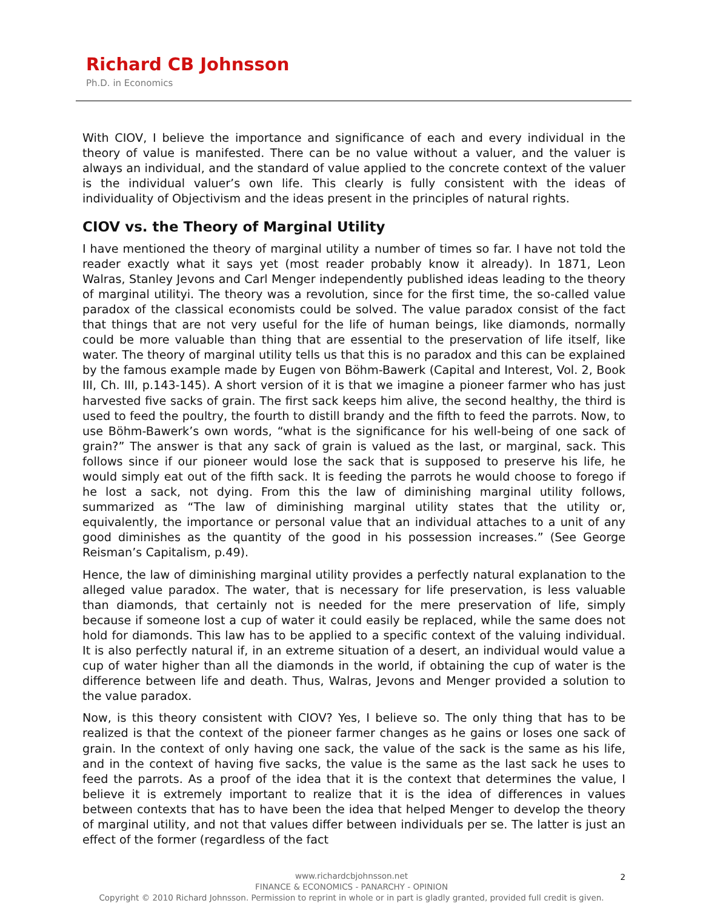Richard CB Johnsson
Ph.D. in Economics
With CIOV, I believe the importance and significance of each and every individual in the theory of value is manifested. There can be no value without a valuer, and the valuer is always an individual, and the standard of value applied to the concrete context of the valuer is the individual valuer’s own life. This clearly is fully consistent with the ideas of individuality of Objectivism and the ideas present in the principles of natural rights.
CIOV vs. the Theory of Marginal Utility
I have mentioned the theory of marginal utility a number of times so far. I have not told the reader exactly what it says yet (most reader probably know it already). In 1871, Leon Walras, Stanley Jevons and Carl Menger independently published ideas leading to the theory of marginal utilityi. The theory was a revolution, since for the first time, the so-called value paradox of the classical economists could be solved. The value paradox consist of the fact that things that are not very useful for the life of human beings, like diamonds, normally could be more valuable than thing that are essential to the preservation of life itself, like water. The theory of marginal utility tells us that this is no paradox and this can be explained by the famous example made by Eugen von Böhm-Bawerk (Capital and Interest, Vol. 2, Book III, Ch. III, p.143-145). A short version of it is that we imagine a pioneer farmer who has just harvested five sacks of grain. The first sack keeps him alive, the second healthy, the third is used to feed the poultry, the fourth to distill brandy and the fifth to feed the parrots. Now, to use Böhm-Bawerk’s own words, “what is the significance for his well-being of one sack of grain?” The answer is that any sack of grain is valued as the last, or marginal, sack. This follows since if our pioneer would lose the sack that is supposed to preserve his life, he would simply eat out of the fifth sack. It is feeding the parrots he would choose to forego if he lost a sack, not dying. From this the law of diminishing marginal utility follows, summarized as “The law of diminishing marginal utility states that the utility or, equivalently, the importance or personal value that an individual attaches to a unit of any good diminishes as the quantity of the good in his possession increases.” (See George Reisman’s Capitalism, p.49).
Hence, the law of diminishing marginal utility provides a perfectly natural explanation to the alleged value paradox. The water, that is necessary for life preservation, is less valuable than diamonds, that certainly not is needed for the mere preservation of life, simply because if someone lost a cup of water it could easily be replaced, while the same does not hold for diamonds. This law has to be applied to a specific context of the valuing individual. It is also perfectly natural if, in an extreme situation of a desert, an individual would value a cup of water higher than all the diamonds in the world, if obtaining the cup of water is the difference between life and death. Thus, Walras, Jevons and Menger provided a solution to the value paradox.
Now, is this theory consistent with CIOV? Yes, I believe so. The only thing that has to be realized is that the context of the pioneer farmer changes as he gains or loses one sack of grain. In the context of only having one sack, the value of the sack is the same as his life, and in the context of having five sacks, the value is the same as the last sack he uses to feed the parrots. As a proof of the idea that it is the context that determines the value, I believe it is extremely important to realize that it is the idea of differences in values between contexts that has to have been the idea that helped Menger to develop the theory of marginal utility, and not that values differ between individuals per se. The latter is just an effect of the former (regardless of the fact
2 www.richardcbjohnsson.net
FINANCE & ECONOMICS - PANARCHY - OPINION
Copyright © 2010 Richard Johnsson. Permission to reprint in whole or in part is gladly granted, provided full credit is given.